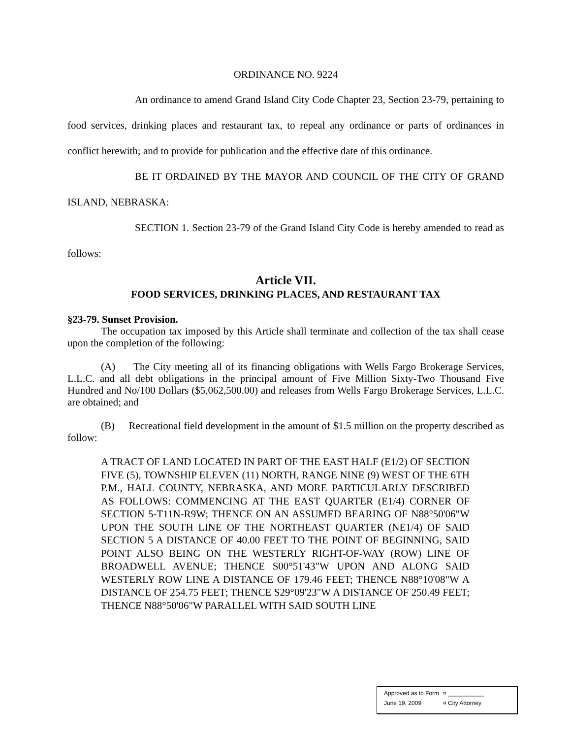ORDINANCE NO. 9224
An ordinance to amend Grand Island City Code Chapter 23, Section 23-79, pertaining to food services, drinking places and restaurant tax, to repeal any ordinance or parts of ordinances in conflict herewith; and to provide for publication and the effective date of this ordinance.
BE IT ORDAINED BY THE MAYOR AND COUNCIL OF THE CITY OF GRAND ISLAND, NEBRASKA:
SECTION 1. Section 23-79 of the Grand Island City Code is hereby amended to read as follows:
Article VII.
FOOD SERVICES, DRINKING PLACES, AND RESTAURANT TAX
§23-79. Sunset Provision.
The occupation tax imposed by this Article shall terminate and collection of the tax shall cease upon the completion of the following:
(A) The City meeting all of its financing obligations with Wells Fargo Brokerage Services, L.L.C. and all debt obligations in the principal amount of Five Million Sixty-Two Thousand Five Hundred and No/100 Dollars ($5,062,500.00) and releases from Wells Fargo Brokerage Services, L.L.C. are obtained; and
(B) Recreational field development in the amount of $1.5 million on the property described as follow:
A TRACT OF LAND LOCATED IN PART OF THE EAST HALF (E1/2) OF SECTION FIVE (5), TOWNSHIP ELEVEN (11) NORTH, RANGE NINE (9) WEST OF THE 6TH P.M., HALL COUNTY, NEBRASKA, AND MORE PARTICULARLY DESCRIBED AS FOLLOWS: COMMENCING AT THE EAST QUARTER (E1/4) CORNER OF SECTION 5-T11N-R9W; THENCE ON AN ASSUMED BEARING OF N88°50'06"W UPON THE SOUTH LINE OF THE NORTHEAST QUARTER (NE1/4) OF SAID SECTION 5 A DISTANCE OF 40.00 FEET TO THE POINT OF BEGINNING, SAID POINT ALSO BEING ON THE WESTERLY RIGHT-OF-WAY (ROW) LINE OF BROADWELL AVENUE; THENCE S00°51'43"W UPON AND ALONG SAID WESTERLY ROW LINE A DISTANCE OF 179.46 FEET; THENCE N88°10'08"W A DISTANCE OF 254.75 FEET; THENCE S29°09'23"W A DISTANCE OF 250.49 FEET; THENCE N88°50'06"W PARALLEL WITH SAID SOUTH LINE
Approved as to Form ¤ ___________
June 19, 2009 ¤ City Attorney